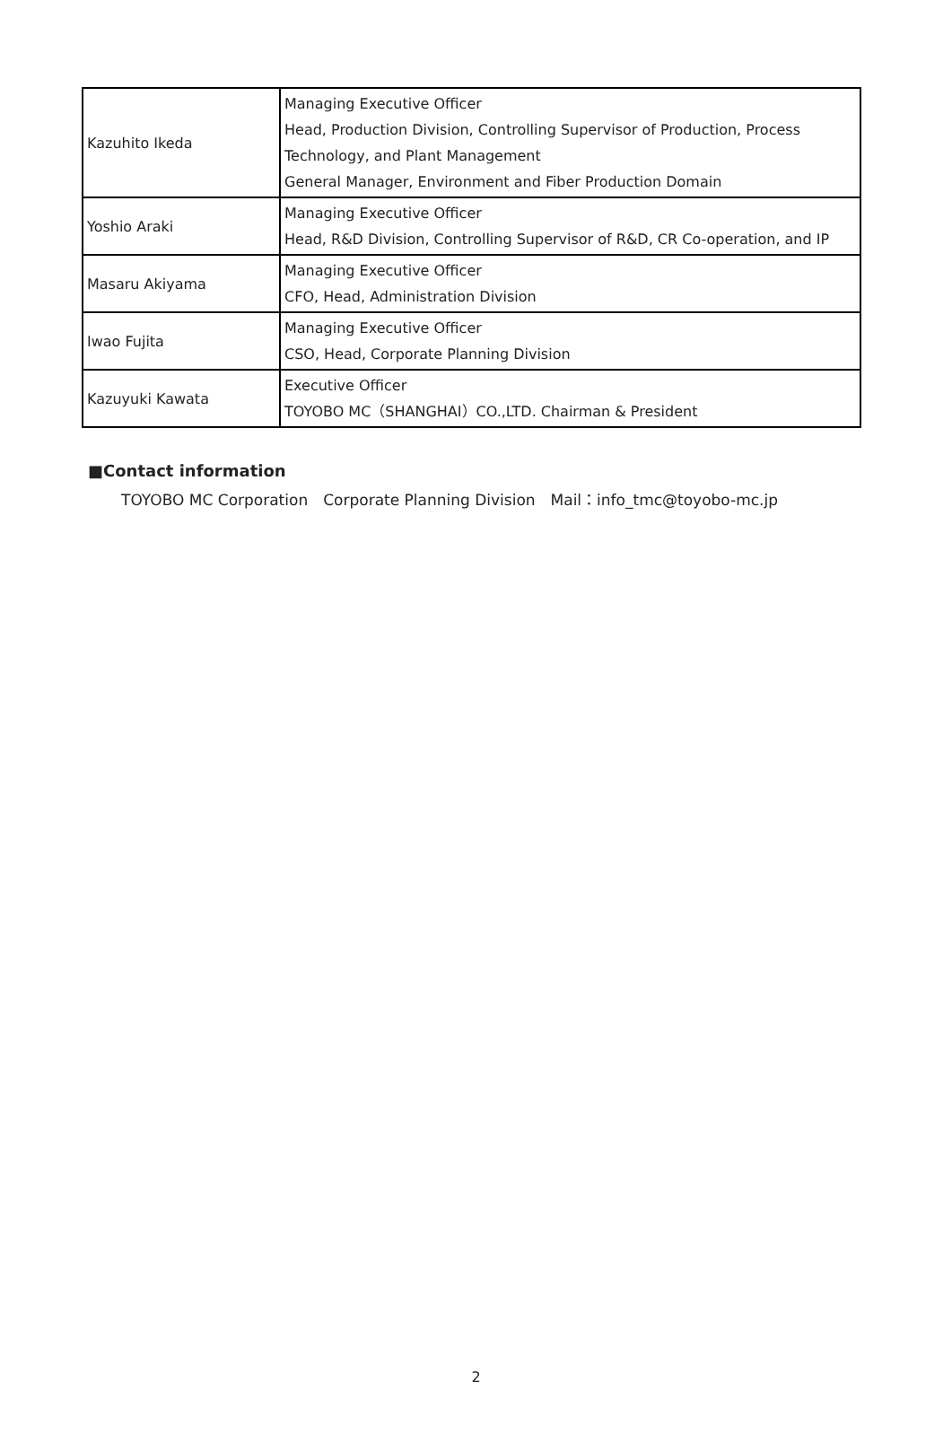| Kazuhito Ikeda | Managing Executive Officer Head, Production Division, Controlling Supervisor of Production, Process Technology, and Plant Management General Manager, Environment and Fiber Production Domain |
| Yoshio Araki | Managing Executive Officer Head, R&D Division, Controlling Supervisor of R&D, CR Co-operation, and IP |
| Masaru Akiyama | Managing Executive Officer CFO, Head, Administration Division |
| Iwao Fujita | Managing Executive Officer CSO, Head, Corporate Planning Division |
| Kazuyuki Kawata | Executive Officer TOYOBO MC（SHANGHAI）CO.,LTD. Chairman & President |
■Contact information
TOYOBO MC Corporation　Corporate Planning Division　Mail：info_tmc@toyobo-mc.jp
2